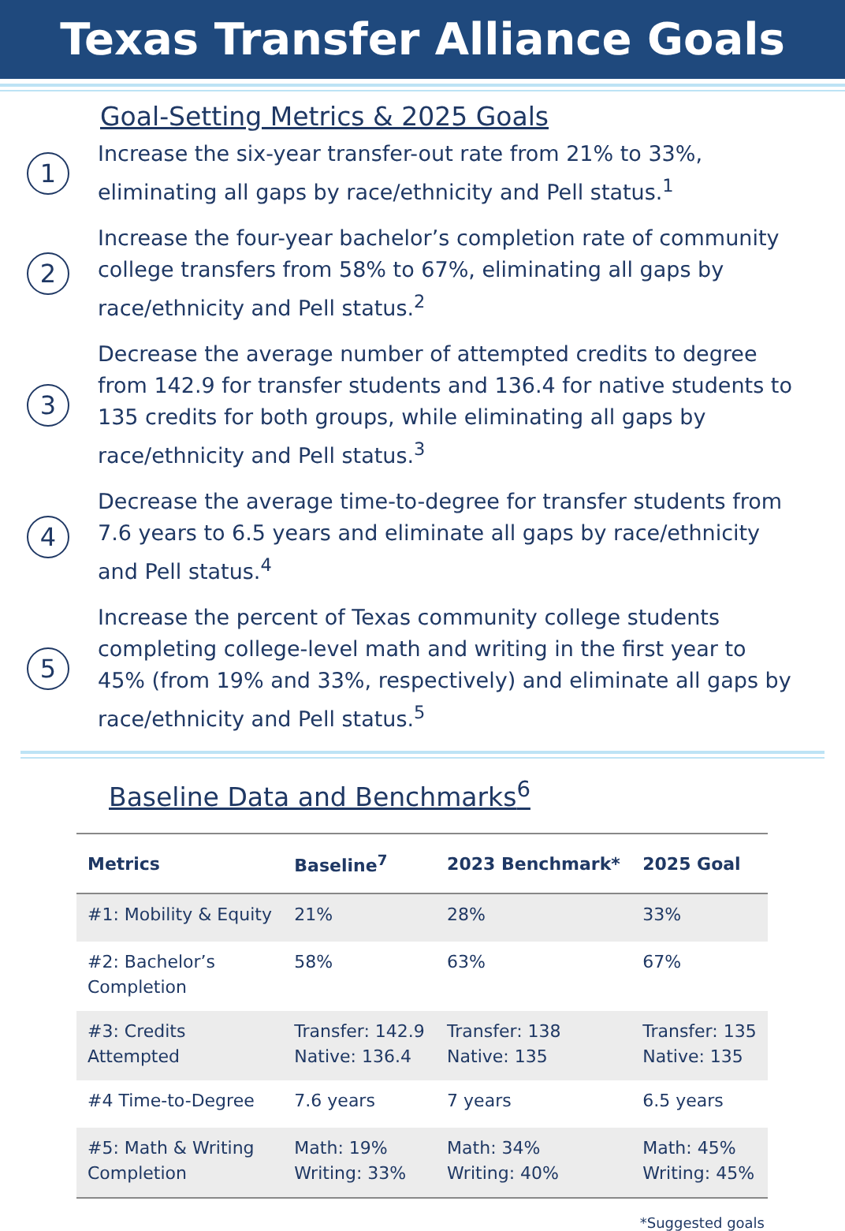Texas Transfer Alliance Goals
Goal-Setting Metrics & 2025 Goals
1
Increase the six-year transfer-out rate from 21% to 33%, eliminating all gaps by race/ethnicity and Pell status.<sup>1</sup>
2
Increase the four-year bachelor’s completion rate of community college transfers from 58% to 67%, eliminating all gaps by race/ethnicity and Pell status.<sup>2</sup>
3
Decrease the average number of attempted credits to degree from 142.9 for transfer students and 136.4 for native students to 135 credits for both groups, while eliminating all gaps by race/ethnicity and Pell status.<sup>3</sup>
4
Decrease the average time-to-degree for transfer students from 7.6 years to 6.5 years and eliminate all gaps by race/ethnicity and Pell status.<sup>4</sup>
5
Increase the percent of Texas community college students completing college-level math and writing in the first year to 45% (from 19% and 33%, respectively) and eliminate all gaps by race/ethnicity and Pell status.<sup>5</sup>
Baseline Data and Benchmarks<sup>6</sup>
| Metrics | Baseline<sup>7</sup> | 2023 Benchmark* | 2025 Goal |
| --- | --- | --- | --- |
| #1: Mobility & Equity | 21% | 28% | 33% |
| #2: Bachelor’s Completion | 58% | 63% | 67% |
| #3: Credits Attempted | Transfer: 142.9 Native: 136.4 | Transfer: 138 Native: 135 | Transfer: 135 Native: 135 |
| #4 Time-to-Degree | 7.6 years | 7 years | 6.5 years |
| #5: Math & Writing Completion | Math: 19% Writing: 33% | Math: 34% Writing: 40% | Math: 45% Writing: 45% |
*Suggested goals